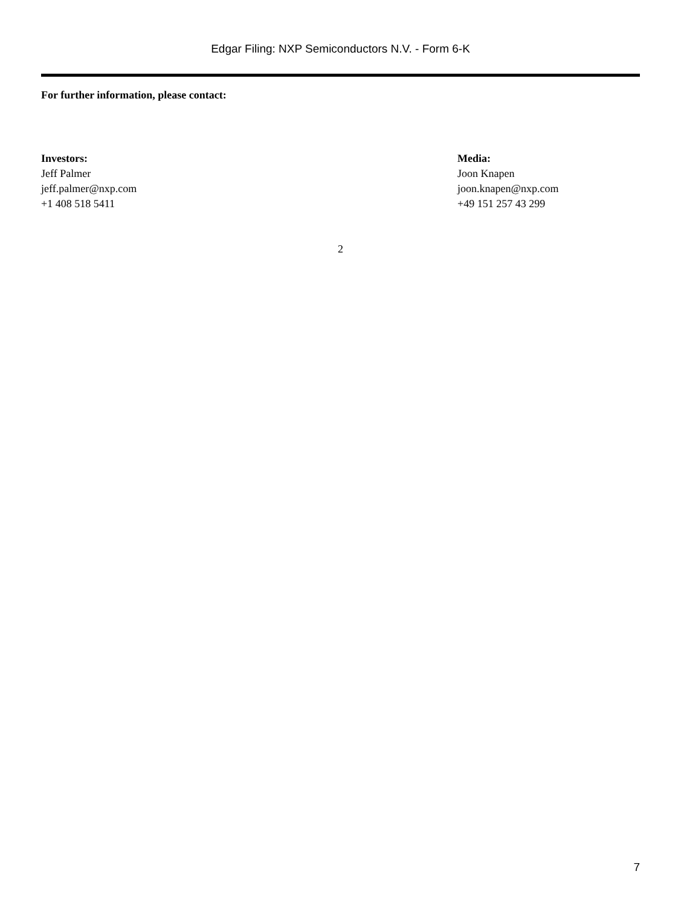Edgar Filing: NXP Semiconductors N.V. - Form 6-K
For further information, please contact:
Investors:
Jeff Palmer
jeff.palmer@nxp.com
+1 408 518 5411
Media:
Joon Knapen
joon.knapen@nxp.com
+49 151 257 43 299
2
7